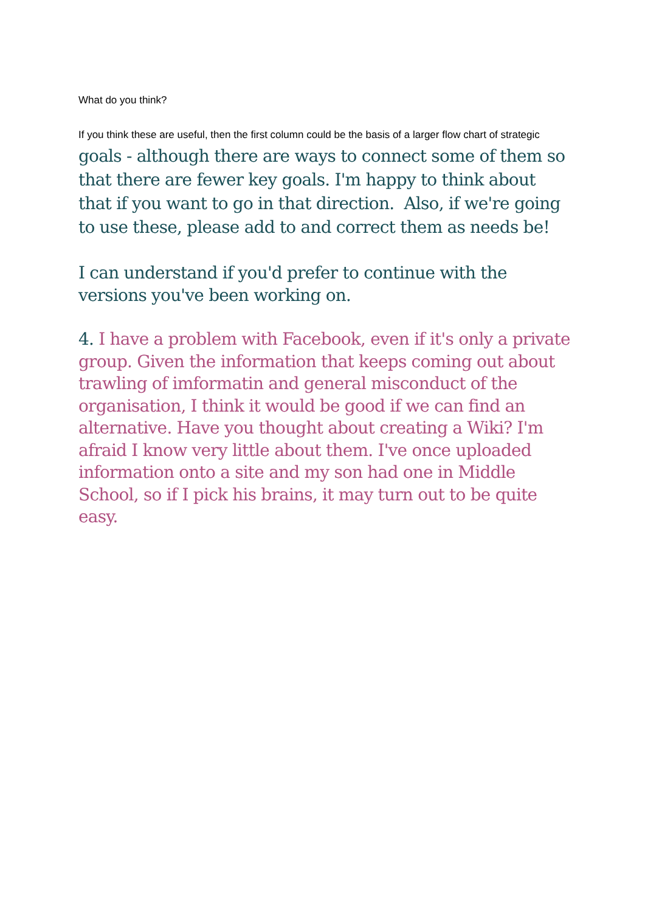What do you think?
If you think these are useful, then the first column could be the basis of a larger flow chart of strategic goals - although there are ways to connect some of them so that there are fewer key goals. I'm happy to think about that if you want to go in that direction. Also, if we're going to use these, please add to and correct them as needs be!
I can understand if you'd prefer to continue with the versions you've been working on.
4. I have a problem with Facebook, even if it's only a private group. Given the information that keeps coming out about trawling of imformatin and general misconduct of the organisation, I think it would be good if we can find an alternative. Have you thought about creating a Wiki? I'm afraid I know very little about them. I've once uploaded information onto a site and my son had one in Middle School, so if I pick his brains, it may turn out to be quite easy.